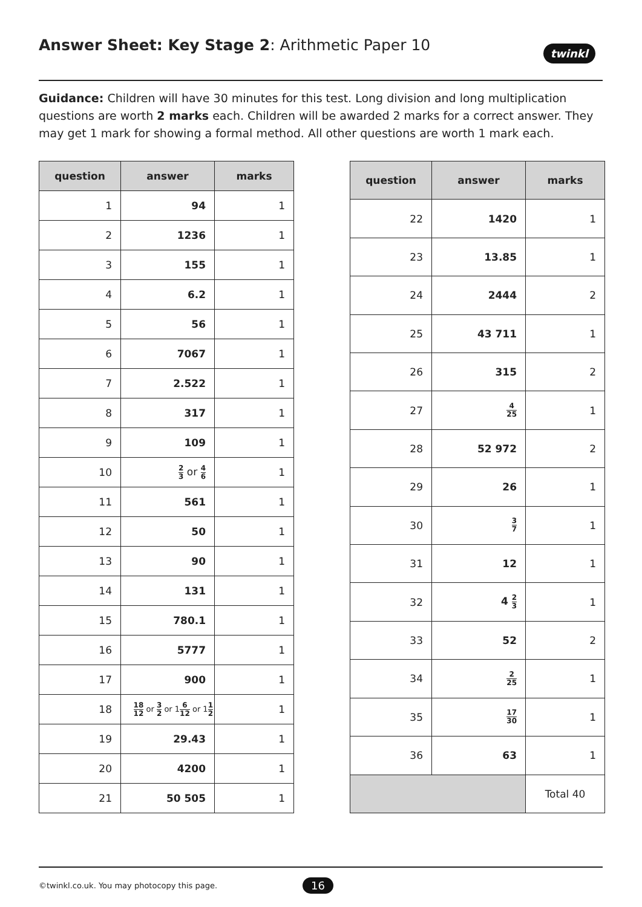Answer Sheet: Key Stage 2: Arithmetic Paper 10
twinkl
Guidance: Children will have 30 minutes for this test. Long division and long multiplication questions are worth 2 marks each. Children will be awarded 2 marks for a correct answer. They may get 1 mark for showing a formal method. All other questions are worth 1 mark each.
| question | answer | marks |
| --- | --- | --- |
| 1 | 94 | 1 |
| 2 | 1236 | 1 |
| 3 | 155 | 1 |
| 4 | 6.2 | 1 |
| 5 | 56 | 1 |
| 6 | 7067 | 1 |
| 7 | 2.522 | 1 |
| 8 | 317 | 1 |
| 9 | 109 | 1 |
| 10 | 2 3 or 4 6 | 1 |
| 11 | 561 | 1 |
| 12 | 50 | 1 |
| 13 | 90 | 1 |
| 14 | 131 | 1 |
| 15 | 780.1 | 1 |
| 16 | 5777 | 1 |
| 17 | 900 | 1 |
| 18 | 18 12 or 3 2 or 1 6 12 or 1 1 2 | 1 |
| 19 | 29.43 | 1 |
| 20 | 4200 | 1 |
| 21 | 50 505 | 1 |
| question | answer | marks |
| --- | --- | --- |
| 22 | 1420 | 1 |
| 23 | 13.85 | 1 |
| 24 | 2444 | 2 |
| 25 | 43 711 | 1 |
| 26 | 315 | 2 |
| 27 | 4 25 | 1 |
| 28 | 52 972 | 2 |
| 29 | 26 | 1 |
| 30 | 3 7 | 1 |
| 31 | 12 | 1 |
| 32 | 4 2 3 | 1 |
| 33 | 52 | 2 |
| 34 | 2 25 | 1 |
| 35 | 17 30 | 1 |
| 36 | 63 | 1 |
| | | Total 40 |
©twinkl.co.uk. You may photocopy this page.
16